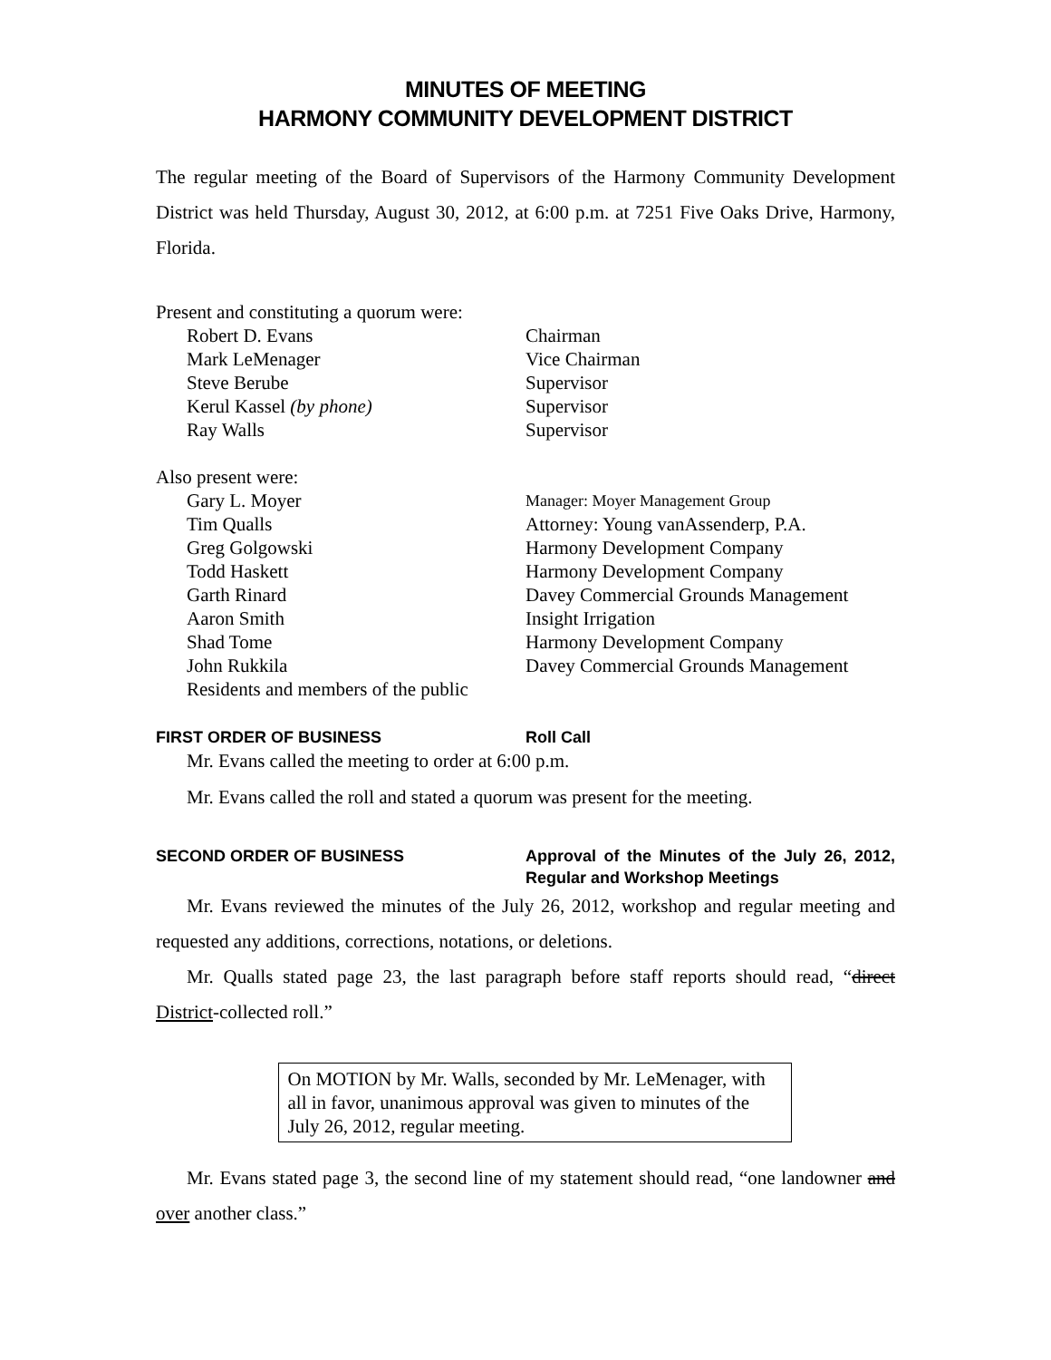MINUTES OF MEETING
HARMONY COMMUNITY DEVELOPMENT DISTRICT
The regular meeting of the Board of Supervisors of the Harmony Community Development District was held Thursday, August 30, 2012, at 6:00 p.m. at 7251 Five Oaks Drive, Harmony, Florida.
Present and constituting a quorum were:
Robert D. Evans Chairman Mark LeMenager Vice Chairman Steve Berube Supervisor Kerul Kassel (by phone) Supervisor Ray Walls Supervisor
Also present were:
Gary L. Moyer Manager: Moyer Management Group Tim Qualls Attorney: Young vanAssenderp, P.A. Greg Golgowski Harmony Development Company Todd Haskett Harmony Development Company Garth Rinard Davey Commercial Grounds Management Aaron Smith Insight Irrigation Shad Tome Harmony Development Company John Rukkila Davey Commercial Grounds Management Residents and members of the public
FIRST ORDER OF BUSINESS Roll Call
Mr. Evans called the meeting to order at 6:00 p.m.
Mr. Evans called the roll and stated a quorum was present for the meeting.
SECOND ORDER OF BUSINESS Approval of the Minutes of the July 26, 2012, Regular and Workshop Meetings
Mr. Evans reviewed the minutes of the July 26, 2012, workshop and regular meeting and requested any additions, corrections, notations, or deletions.
Mr. Qualls stated page 23, the last paragraph before staff reports should read, “direct District-collected roll.”
On MOTION by Mr. Walls, seconded by Mr. LeMenager, with all in favor, unanimous approval was given to minutes of the July 26, 2012, regular meeting.
Mr. Evans stated page 3, the second line of my statement should read, “one landowner and over another class.”